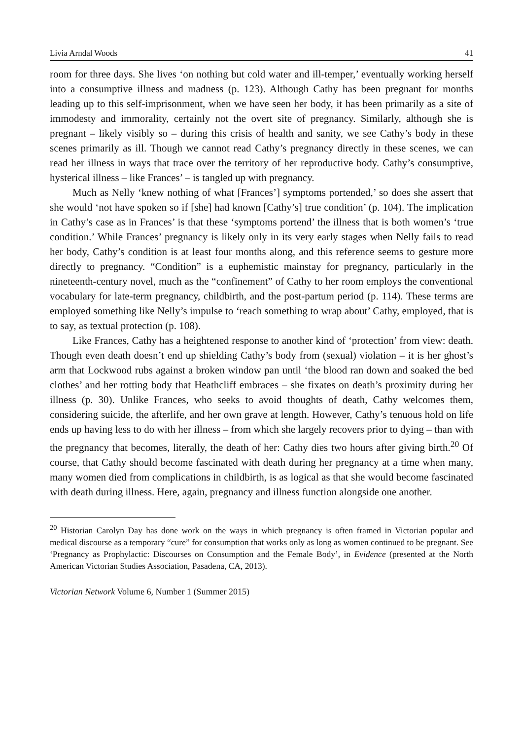Livia Arndal Woods 41
room for three days. She lives ‘on nothing but cold water and ill-temper,’ eventually working herself into a consumptive illness and madness (p. 123). Although Cathy has been pregnant for months leading up to this self-imprisonment, when we have seen her body, it has been primarily as a site of immodesty and immorality, certainly not the overt site of pregnancy. Similarly, although she is pregnant – likely visibly so – during this crisis of health and sanity, we see Cathy’s body in these scenes primarily as ill. Though we cannot read Cathy’s pregnancy directly in these scenes, we can read her illness in ways that trace over the territory of her reproductive body. Cathy’s consumptive, hysterical illness – like Frances’ – is tangled up with pregnancy.
Much as Nelly ‘knew nothing of what [Frances’] symptoms portended,’ so does she assert that she would ‘not have spoken so if [she] had known [Cathy’s] true condition’ (p. 104). The implication in Cathy’s case as in Frances’ is that these ‘symptoms portend’ the illness that is both women’s ‘true condition.’ While Frances’ pregnancy is likely only in its very early stages when Nelly fails to read her body, Cathy’s condition is at least four months along, and this reference seems to gesture more directly to pregnancy. “Condition” is a euphemistic mainstay for pregnancy, particularly in the nineteenth-century novel, much as the “confinement” of Cathy to her room employs the conventional vocabulary for late-term pregnancy, childbirth, and the post-partum period (p. 114). These terms are employed something like Nelly’s impulse to ‘reach something to wrap about’ Cathy, employed, that is to say, as textual protection (p. 108).
Like Frances, Cathy has a heightened response to another kind of ‘protection’ from view: death. Though even death doesn’t end up shielding Cathy’s body from (sexual) violation – it is her ghost’s arm that Lockwood rubs against a broken window pan until ‘the blood ran down and soaked the bed clothes’ and her rotting body that Heathcliff embraces – she fixates on death’s proximity during her illness (p. 30). Unlike Frances, who seeks to avoid thoughts of death, Cathy welcomes them, considering suicide, the afterlife, and her own grave at length. However, Cathy’s tenuous hold on life ends up having less to do with her illness – from which she largely recovers prior to dying – than with the pregnancy that becomes, literally, the death of her: Cathy dies two hours after giving birth.<sup>20</sup> Of course, that Cathy should become fascinated with death during her pregnancy at a time when many, many women died from complications in childbirth, is as logical as that she would become fascinated with death during illness. Here, again, pregnancy and illness function alongside one another.
<sup>20</sup> Historian Carolyn Day has done work on the ways in which pregnancy is often framed in Victorian popular and medical discourse as a temporary “cure” for consumption that works only as long as women continued to be pregnant. See ‘Pregnancy as Prophylactic: Discourses on Consumption and the Female Body’, in Evidence (presented at the North American Victorian Studies Association, Pasadena, CA, 2013).
Victorian Network Volume 6, Number 1 (Summer 2015)